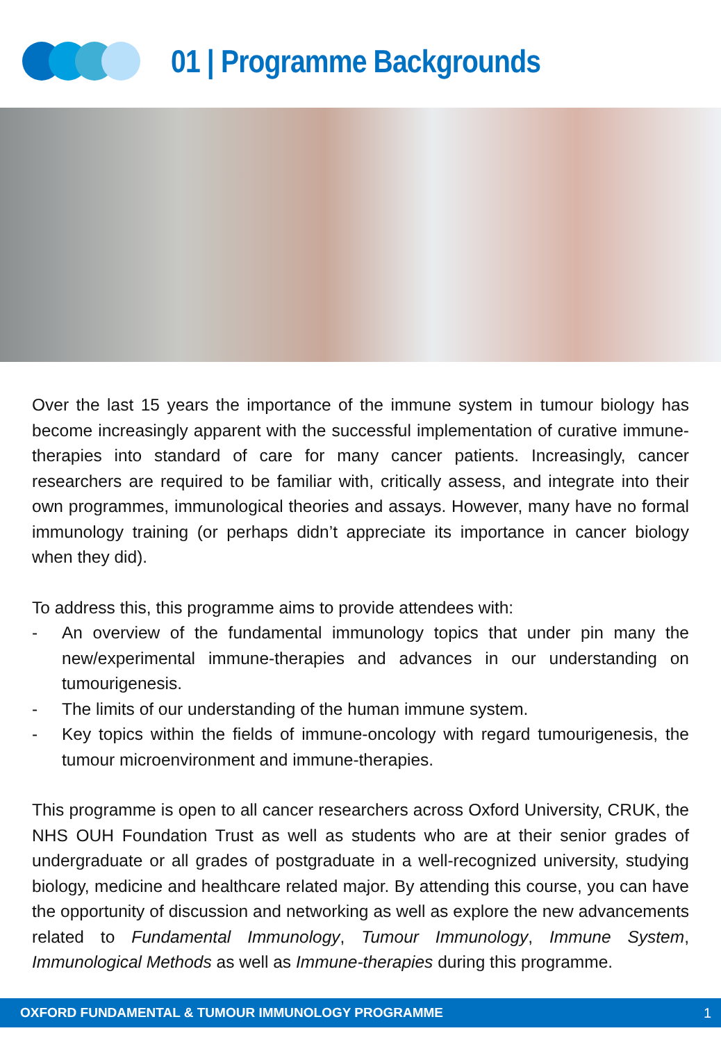01 | Programme Backgrounds
Over the last 15 years the importance of the immune system in tumour biology has become increasingly apparent with the successful implementation of curative immune-therapies into standard of care for many cancer patients. Increasingly, cancer researchers are required to be familiar with, critically assess, and integrate into their own programmes, immunological theories and assays. However, many have no formal immunology training (or perhaps didn’t appreciate its importance in cancer biology when they did).
To address this, this programme aims to provide attendees with:
- An overview of the fundamental immunology topics that under pin many the new/experimental immune-therapies and advances in our understanding on tumourigenesis.
- The limits of our understanding of the human immune system.
- Key topics within the fields of immune-oncology with regard tumourigenesis, the tumour microenvironment and immune-therapies.
This programme is open to all cancer researchers across Oxford University, CRUK, the NHS OUH Foundation Trust as well as students who are at their senior grades of undergraduate or all grades of postgraduate in a well-recognized university, studying biology, medicine and healthcare related major. By attending this course, you can have the opportunity of discussion and networking as well as explore the new advancements related to Fundamental Immunology, Tumour Immunology, Immune System, Immunological Methods as well as Immune-therapies during this programme.
OXFORD FUNDAMENTAL & TUMOUR IMMUNOLOGY PROGRAMME 1